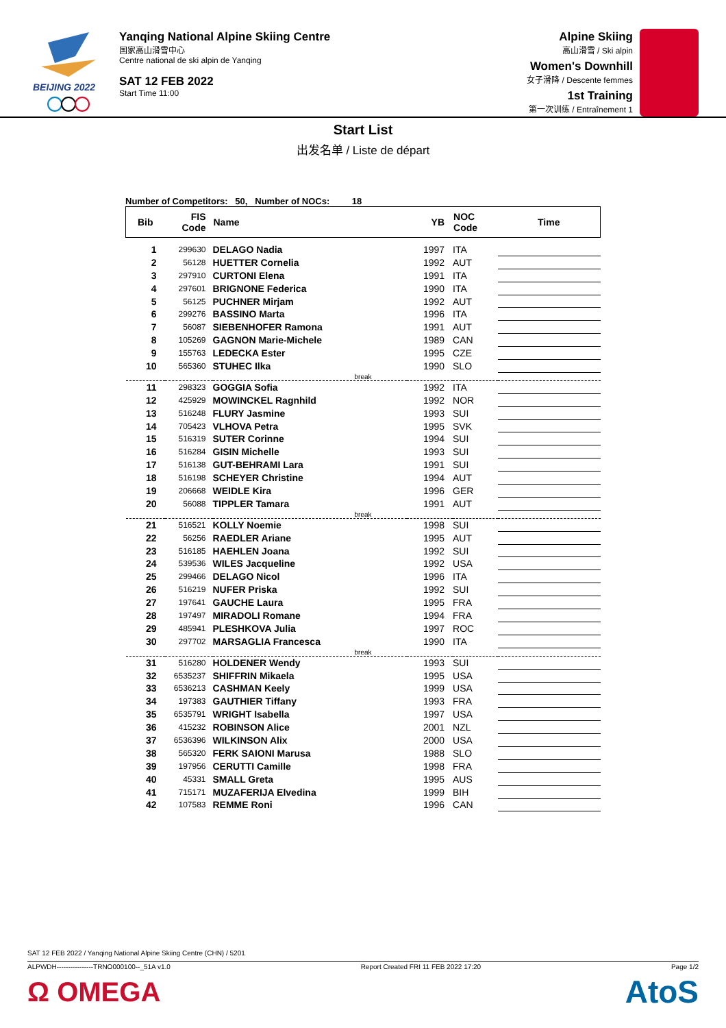BEIJING 2022
Yanqing National Alpine Skiing Centre
国家高山滑雪中心
Centre national de ski alpin de Yanqing
SAT 12 FEB 2022
Start Time 11:00
Alpine Skiing
高山滑雪 / Ski alpin
Women's Downhill
女子滑降 / Descente femmes
1st Training
第一次训练 / Entraînement 1
Start List
出发名单 / Liste de départ
Number of Competitors: 50, Number of NOCs: 18
| Bib | FIS Code | Name | YB | NOC Code | Time |
| --- | --- | --- | --- | --- | --- |
| 1 | 299630 | DELAGO Nadia | 1997 | ITA | |
| 2 | 56128 | HUETTER Cornelia | 1992 | AUT | |
| 3 | 297910 | CURTONI Elena | 1991 | ITA | |
| 4 | 297601 | BRIGNONE Federica | 1990 | ITA | |
| 5 | 56125 | PUCHNER Mirjam | 1992 | AUT | |
| 6 | 299276 | BASSINO Marta | 1996 | ITA | |
| 7 | 56087 | SIEBENHOFER Ramona | 1991 | AUT | |
| 8 | 105269 | GAGNON Marie-Michele | 1989 | CAN | |
| 9 | 155763 | LEDECKA Ester | 1995 | CZE | |
| 10 | 565360 | STUHEC Ilka | 1990 | SLO | |
| break | | | | | |
| 11 | 298323 | GOGGIA Sofia | 1992 | ITA | |
| 12 | 425929 | MOWINCKEL Ragnhild | 1992 | NOR | |
| 13 | 516248 | FLURY Jasmine | 1993 | SUI | |
| 14 | 705423 | VLHOVA Petra | 1995 | SVK | |
| 15 | 516319 | SUTER Corinne | 1994 | SUI | |
| 16 | 516284 | GISIN Michelle | 1993 | SUI | |
| 17 | 516138 | GUT-BEHRAMI Lara | 1991 | SUI | |
| 18 | 516198 | SCHEYER Christine | 1994 | AUT | |
| 19 | 206668 | WEIDLE Kira | 1996 | GER | |
| 20 | 56088 | TIPPLER Tamara | 1991 | AUT | |
| break | | | | | |
| 21 | 516521 | KOLLY Noemie | 1998 | SUI | |
| 22 | 56256 | RAEDLER Ariane | 1995 | AUT | |
| 23 | 516185 | HAEHLEN Joana | 1992 | SUI | |
| 24 | 539536 | WILES Jacqueline | 1992 | USA | |
| 25 | 299466 | DELAGO Nicol | 1996 | ITA | |
| 26 | 516219 | NUFER Priska | 1992 | SUI | |
| 27 | 197641 | GAUCHE Laura | 1995 | FRA | |
| 28 | 197497 | MIRADOLI Romane | 1994 | FRA | |
| 29 | 485941 | PLESHKOVA Julia | 1997 | ROC | |
| 30 | 297702 | MARSAGLIA Francesca | 1990 | ITA | |
| break | | | | | |
| 31 | 516280 | HOLDENER Wendy | 1993 | SUI | |
| 32 | 6535237 | SHIFFRIN Mikaela | 1995 | USA | |
| 33 | 6536213 | CASHMAN Keely | 1999 | USA | |
| 34 | 197383 | GAUTHIER Tiffany | 1993 | FRA | |
| 35 | 6535791 | WRIGHT Isabella | 1997 | USA | |
| 36 | 415232 | ROBINSON Alice | 2001 | NZL | |
| 37 | 6536396 | WILKINSON Alix | 2000 | USA | |
| 38 | 565320 | FERK SAIONI Marusa | 1988 | SLO | |
| 39 | 197956 | CERUTTI Camille | 1998 | FRA | |
| 40 | 45331 | SMALL Greta | 1995 | AUS | |
| 41 | 715171 | MUZAFERIJA Elvedina | 1999 | BIH | |
| 42 | 107583 | REMME Roni | 1996 | CAN | |
SAT 12 FEB 2022 / Yanqing National Alpine Skiing Centre (CHN) / 5201
ALPWDH----------------TRNO000100--_51A v1.0 Report Created FRI 11 FEB 2022 17:20 Page 1/2
Ω OMEGA AtoS